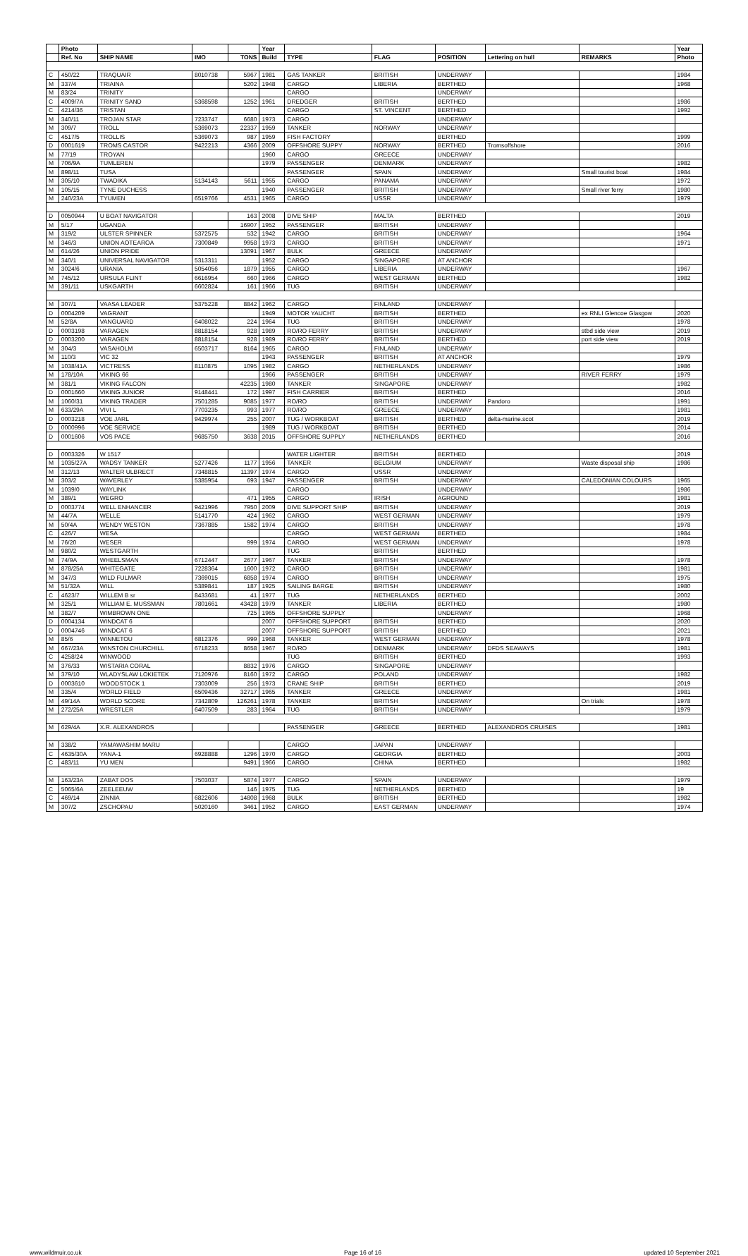| | Photo | | | | Year | | | | | | Year |
| --- | --- | --- | --- | --- | --- | --- | --- | --- | --- | --- | --- |
| | Ref. No | SHIP NAME | IMO | TONS | Build | TYPE | FLAG | POSITION | Lettering on hull | REMARKS | Photo |
| C | 450/22 | TRAQUAIR | 8010738 | 5967 | 1981 | GAS TANKER | BRITISH | UNDERWAY | | | 1984 |
| M | 337/4 | TRIAINA | | 5202 | 1948 | CARGO | LIBERIA | BERTHED | | | 1968 |
| M | 83/24 | TRINITY | | | | CARGO | | UNDERWAY | | | |
| C | 4009/7A | TRINITY SAND | 5368598 | 1252 | 1961 | DREDGER | BRITISH | BERTHED | | | 1986 |
| C | 4214/36 | TRISTAN | | | | CARGO | ST. VINCENT | BERTHED | | | 1992 |
| M | 340/11 | TROJAN STAR | 7233747 | 6680 | 1973 | CARGO | | UNDERWAY | | | |
| M | 309/7 | TROLL | 5369073 | 22337 | 1959 | TANKER | NORWAY | UNDERWAY | | | |
| C | 4517/5 | TROLLIS | 5369073 | 987 | 1959 | FISH FACTORY | | BERTHED | | | 1999 |
| D | 0001619 | TROMS CASTOR | 9422213 | 4366 | 2009 | OFFSHORE SUPPY | NORWAY | BERTHED | Tromsoffshore | | 2016 |
| M | 77/19 | TROYAN | | | 1960 | CARGO | GREECE | UNDERWAY | | | |
| M | 706/9A | TUMLEREN | | | 1979 | PASSENGER | DENMARK | UNDERWAY | | | 1982 |
| M | 898/11 | TUSA | | | | PASSENGER | SPAIN | UNDERWAY | | Small tourist boat | 1984 |
| M | 305/10 | TWADIKA | 5134143 | 5611 | 1955 | CARGO | PANAMA | UNDERWAY | | | 1972 |
| M | 105/15 | TYNE DUCHESS | | | 1940 | PASSENGER | BRITISH | UNDERWAY | | Small river ferry | 1980 |
| M | 240/23A | TYUMEN | 6519766 | 4531 | 1965 | CARGO | USSR | UNDERWAY | | | 1979 |
| D | 0050944 | U BOAT NAVIGATOR | | 163 | 2008 | DIVE SHIP | MALTA | BERTHED | | | 2019 |
| M | 5/17 | UGANDA | | 16907 | 1952 | PASSENGER | BRITISH | UNDERWAY | | | |
| M | 319/2 | ULSTER SPINNER | 5372575 | 532 | 1942 | CARGO | BRITISH | UNDERWAY | | | 1964 |
| M | 346/3 | UNION AOTEAROA | 7300849 | 9958 | 1973 | CARGO | BRITISH | UNDERWAY | | | 1971 |
| M | 614/26 | UNION PRIDE | | 13091 | 1967 | BULK | GREECE | UNDERWAY | | | |
| M | 340/1 | UNIVERSAL NAVIGATOR | 5313311 | | 1952 | CARGO | SINGAPORE | AT ANCHOR | | | |
| M | 3024/6 | URANIA | 5054056 | 1879 | 1955 | CARGO | LIBERIA | UNDERWAY | | | 1967 |
| M | 745/12 | URSULA FLINT | 6616954 | 660 | 1966 | CARGO | WEST GERMAN | BERTHED | | | 1982 |
| M | 391/11 | USKGARTH | 6602824 | 161 | 1966 | TUG | BRITISH | UNDERWAY | | | |
| M | 307/1 | VAASA LEADER | 5375228 | 8842 | 1962 | CARGO | FINLAND | UNDERWAY | | | |
| D | 0004209 | VAGRANT | | | 1949 | MOTOR YAUCHT | BRITISH | BERTHED | | ex RNLI Glencoe Glasgow | 2020 |
| M | 52/8A | VANGUARD | 6408022 | 224 | 1964 | TUG | BRITISH | UNDERWAY | | | 1978 |
| D | 0003198 | VARAGEN | 8818154 | 928 | 1989 | RO/RO FERRY | BRITISH | UNDERWAY | | stbd side view | 2019 |
| D | 0003200 | VARAGEN | 8818154 | 928 | 1989 | RO/RO FERRY | BRITISH | BERTHED | | port side view | 2019 |
| M | 304/3 | VASAHOLM | 6503717 | 8164 | 1965 | CARGO | FINLAND | UNDERWAY | | | |
| M | 110/3 | VIC 32 | | | 1943 | PASSENGER | BRITISH | AT ANCHOR | | | 1979 |
| M | 1038/41A | VICTRESS | 8110875 | 1095 | 1982 | CARGO | NETHERLANDS | UNDERWAY | | | 1986 |
| M | 178/10A | VIKING 66 | | | 1966 | PASSENGER | BRITISH | UNDERWAY | | RIVER FERRY | 1979 |
| M | 381/1 | VIKING FALCON | | 42235 | 1980 | TANKER | SINGAPORE | UNDERWAY | | | 1982 |
| D | 0001660 | VIKING JUNIOR | 9148441 | 172 | 1997 | FISH CARRIER | BRITISH | BERTHED | | | 2016 |
| M | 1060/31 | VIKING TRADER | 7501285 | 9085 | 1977 | RO/RO | BRITISH | UNDERWAY | Pandoro | | 1991 |
| M | 633/29A | VIVI L | 7703235 | 993 | 1977 | RO/RO | GREECE | UNDERWAY | | | 1981 |
| D | 0003218 | VOE JARL | 9429974 | 255 | 2007 | TUG / WORKBOAT | BRITISH | BERTHED | delta-marine.scot | | 2019 |
| D | 0000996 | VOE SERVICE | | | 1989 | TUG / WORKBOAT | BRITISH | BERTHED | | | 2014 |
| D | 0001606 | VOS PACE | 9685750 | 3638 | 2015 | OFFSHORE SUPPLY | NETHERLANDS | BERTHED | | | 2016 |
| D | 0003326 | W 1517 | | | | WATER LIGHTER | BRITISH | BERTHED | | | 2019 |
| M | 1035/27A | WADSY TANKER | 5277426 | 1177 | 1956 | TANKER | BELGIUM | UNDERWAY | | Waste disposal ship | 1986 |
| M | 312/13 | WALTER ULBRECT | 7348815 | 11397 | 1974 | CARGO | USSR | UNDERWAY | | | |
| M | 303/2 | WAVERLEY | 5385954 | 693 | 1947 | PASSENGER | BRITISH | UNDERWAY | | CALEDONIAN COLOURS | 1965 |
| M | 1039/0 | WAYLINK | | | | CARGO | | UNDERWAY | | | 1986 |
| M | 389/1 | WEGRO | | 471 | 1955 | CARGO | IRISH | AGROUND | | | 1981 |
| D | 0003774 | WELL ENHANCER | 9421996 | 7950 | 2009 | DIVE SUPPORT SHIP | BRITISH | UNDERWAY | | | 2019 |
| M | 44/7A | WELLE | 5141770 | 424 | 1962 | CARGO | WEST GERMAN | UNDERWAY | | | 1979 |
| M | 50/4A | WENDY WESTON | 7367885 | 1582 | 1974 | CARGO | BRITISH | UNDERWAY | | | 1978 |
| C | 426/7 | WESA | | | | CARGO | WEST GERMAN | BERTHED | | | 1984 |
| M | 76/20 | WESER | | 999 | 1974 | CARGO | WEST GERMAN | UNDERWAY | | | 1978 |
| M | 980/2 | WESTGARTH | | | | TUG | BRITISH | BERTHED | | | |
| M | 74/9A | WHEELSMAN | 6712447 | 2677 | 1967 | TANKER | BRITISH | UNDERWAY | | | 1978 |
| M | 878/25A | WHITEGATE | 7228364 | 1600 | 1972 | CARGO | BRITISH | UNDERWAY | | | 1981 |
| M | 347/3 | WILD FULMAR | 7369015 | 6858 | 1974 | CARGO | BRITISH | UNDERWAY | | | 1975 |
| M | 51/32A | WILL | 5389841 | 187 | 1925 | SAILING BARGE | BRITISH | UNDERWAY | | | 1980 |
| C | 4623/7 | WILLEM B sr | 8433681 | 41 | 1977 | TUG | NETHERLANDS | BERTHED | | | 2002 |
| M | 325/1 | WILLIAM E. MUSSMAN | 7801661 | 43428 | 1979 | TANKER | LIBERIA | BERTHED | | | 1980 |
| M | 382/7 | WIMBROWN ONE | | 725 | 1965 | OFFSHORE SUPPLY | | UNDERWAY | | | 1968 |
| D | 0004134 | WINDCAT 6 | | | 2007 | OFFSHORE SUPPORT | BRITISH | BERTHED | | | 2020 |
| D | 0004746 | WINDCAT 6 | | | 2007 | OFFSHORE SUPPORT | BRITISH | BERTHED | | | 2021 |
| M | 85/6 | WINNETOU | 6812376 | 999 | 1968 | TANKER | WEST GERMAN | UNDERWAY | | | 1978 |
| M | 667/23A | WINSTON CHURCHILL | 6718233 | 8658 | 1967 | RO/RO | DENMARK | UNDERWAY | DFDS SEAWAYS | | 1981 |
| C | 4258/24 | WINWOOD | | | | TUG | BRITISH | BERTHED | | | 1993 |
| M | 376/33 | WISTARIA CORAL | | 8832 | 1976 | CARGO | SINGAPORE | UNDERWAY | | | |
| M | 379/10 | WLADYSLAW LOKIETEK | 7120976 | 8160 | 1972 | CARGO | POLAND | UNDERWAY | | | 1982 |
| D | 0003610 | WOODSTOCK 1 | 7303009 | 256 | 1973 | CRANE SHIP | BRITISH | BERTHED | | | 2019 |
| M | 335/4 | WORLD FIELD | 6509436 | 32717 | 1965 | TANKER | GREECE | UNDERWAY | | | 1981 |
| M | 49/14A | WORLD SCORE | 7342809 | 126261 | 1978 | TANKER | BRITISH | UNDERWAY | | On trials | 1978 |
| M | 272/25A | WRESTLER | 6407509 | 283 | 1964 | TUG | BRITISH | UNDERWAY | | | 1979 |
| M | 629/4A | X.R. ALEXANDROS | | | | PASSENGER | GREECE | BERTHED | ALEXANDROS CRUISES | | 1981 |
| M | 338/2 | YAMAWASHIM MARU | | | | CARGO | JAPAN | UNDERWAY | | | |
| C | 4635/30A | YANA-1 | 6928888 | 1296 | 1970 | CARGO | GEORGIA | BERTHED | | | 2003 |
| C | 483/11 | YU MEN | | 9491 | 1966 | CARGO | CHINA | BERTHED | | | 1982 |
| M | 163/23A | ZABAT DOS | 7503037 | 5874 | 1977 | CARGO | SPAIN | UNDERWAY | | | 1979 |
| C | 5065/6A | ZEELEEUW | | 146 | 1975 | TUG | NETHERLANDS | BERTHED | | | 19 |
| C | 469/14 | ZINNIA | 6822606 | 14808 | 1968 | BULK | BRITISH | BERTHED | | | 1982 |
| M | 307/2 | ZSCHOPAU | 5020160 | 3461 | 1952 | CARGO | EAST GERMAN | UNDERWAY | | | 1974 |
www.wildmuir.co.uk Page 16 of 16 updated 10 September 2021